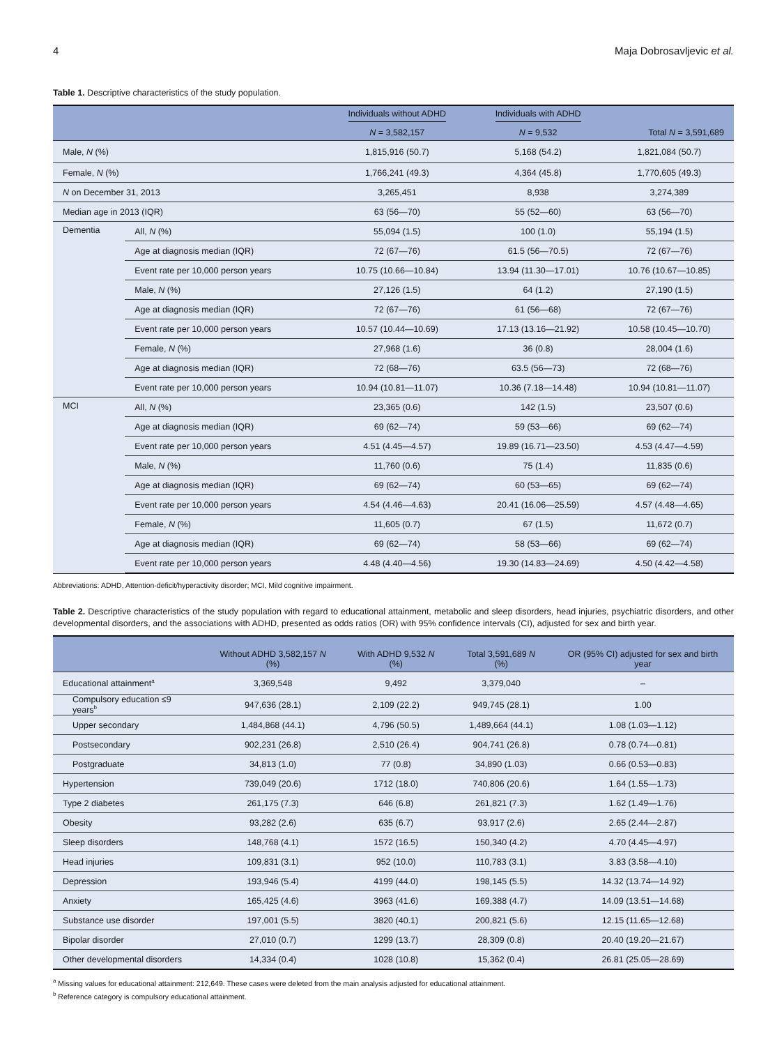4 Maja Dobrosavljevic et al.
Table 1. Descriptive characteristics of the study population.
| | | Individuals without ADHD | Individuals with ADHD | |
| --- | --- | --- | --- | --- |
| | | N = 3,582,157 | N = 9,532 | Total N = 3,591,689 |
| Male, N (%) | | 1,815,916 (50.7) | 5,168 (54.2) | 1,821,084 (50.7) |
| Female, N (%) | | 1,766,241 (49.3) | 4,364 (45.8) | 1,770,605 (49.3) |
| N on December 31, 2013 | | 3,265,451 | 8,938 | 3,274,389 |
| Median age in 2013 (IQR) | | 63 (56—70) | 55 (52—60) | 63 (56—70) |
| Dementia | All, N (%) | 55,094 (1.5) | 100 (1.0) | 55,194 (1.5) |
| | Age at diagnosis median (IQR) | 72 (67—76) | 61.5 (56—70.5) | 72 (67—76) |
| | Event rate per 10,000 person years | 10.75 (10.66—10.84) | 13.94 (11.30—17.01) | 10.76 (10.67—10.85) |
| | Male, N (%) | 27,126 (1.5) | 64 (1.2) | 27,190 (1.5) |
| | Age at diagnosis median (IQR) | 72 (67—76) | 61 (56—68) | 72 (67—76) |
| | Event rate per 10,000 person years | 10.57 (10.44—10.69) | 17.13 (13.16—21.92) | 10.58 (10.45—10.70) |
| | Female, N (%) | 27,968 (1.6) | 36 (0.8) | 28,004 (1.6) |
| | Age at diagnosis median (IQR) | 72 (68—76) | 63.5 (56—73) | 72 (68—76) |
| | Event rate per 10,000 person years | 10.94 (10.81—11.07) | 10.36 (7.18—14.48) | 10.94 (10.81—11.07) |
| MCI | All, N (%) | 23,365 (0.6) | 142 (1.5) | 23,507 (0.6) |
| | Age at diagnosis median (IQR) | 69 (62—74) | 59 (53—66) | 69 (62—74) |
| | Event rate per 10,000 person years | 4.51 (4.45—4.57) | 19.89 (16.71—23.50) | 4.53 (4.47—4.59) |
| | Male, N (%) | 11,760 (0.6) | 75 (1.4) | 11,835 (0.6) |
| | Age at diagnosis median (IQR) | 69 (62—74) | 60 (53—65) | 69 (62—74) |
| | Event rate per 10,000 person years | 4.54 (4.46—4.63) | 20.41 (16.06—25.59) | 4.57 (4.48—4.65) |
| | Female, N (%) | 11,605 (0.7) | 67 (1.5) | 11,672 (0.7) |
| | Age at diagnosis median (IQR) | 69 (62—74) | 58 (53—66) | 69 (62—74) |
| | Event rate per 10,000 person years | 4.48 (4.40—4.56) | 19.30 (14.83—24.69) | 4.50 (4.42—4.58) |
Abbreviations: ADHD, Attention-deficit/hyperactivity disorder; MCI, Mild cognitive impairment.
Table 2. Descriptive characteristics of the study population with regard to educational attainment, metabolic and sleep disorders, head injuries, psychiatric disorders, and other developmental disorders, and the associations with ADHD, presented as odds ratios (OR) with 95% confidence intervals (CI), adjusted for sex and birth year.
| | Without ADHD 3,582,157 N (%) | With ADHD 9,532 N (%) | Total 3,591,689 N (%) | OR (95% CI) adjusted for sex and birth year |
| --- | --- | --- | --- | --- |
| Educational attainment<sup>a</sup> | 3,369,548 | 9,492 | 3,379,040 | – |
| Compulsory education ≤9 years<sup>b</sup> | 947,636 (28.1) | 2,109 (22.2) | 949,745 (28.1) | 1.00 |
| Upper secondary | 1,484,868 (44.1) | 4,796 (50.5) | 1,489,664 (44.1) | 1.08 (1.03—1.12) |
| Postsecondary | 902,231 (26.8) | 2,510 (26.4) | 904,741 (26.8) | 0.78 (0.74—0.81) |
| Postgraduate | 34,813 (1.0) | 77 (0.8) | 34,890 (1.03) | 0.66 (0.53—0.83) |
| Hypertension | 739,049 (20.6) | 1712 (18.0) | 740,806 (20.6) | 1.64 (1.55—1.73) |
| Type 2 diabetes | 261,175 (7.3) | 646 (6.8) | 261,821 (7.3) | 1.62 (1.49—1.76) |
| Obesity | 93,282 (2.6) | 635 (6.7) | 93,917 (2.6) | 2.65 (2.44—2.87) |
| Sleep disorders | 148,768 (4.1) | 1572 (16.5) | 150,340 (4.2) | 4.70 (4.45—4.97) |
| Head injuries | 109,831 (3.1) | 952 (10.0) | 110,783 (3.1) | 3.83 (3.58—4.10) |
| Depression | 193,946 (5.4) | 4199 (44.0) | 198,145 (5.5) | 14.32 (13.74—14.92) |
| Anxiety | 165,425 (4.6) | 3963 (41.6) | 169,388 (4.7) | 14.09 (13.51—14.68) |
| Substance use disorder | 197,001 (5.5) | 3820 (40.1) | 200,821 (5.6) | 12.15 (11.65—12.68) |
| Bipolar disorder | 27,010 (0.7) | 1299 (13.7) | 28,309 (0.8) | 20.40 (19.20—21.67) |
| Other developmental disorders | 14,334 (0.4) | 1028 (10.8) | 15,362 (0.4) | 26.81 (25.05—28.69) |
<sup>a</sup> Missing values for educational attainment: 212,649. These cases were deleted from the main analysis adjusted for educational attainment.
<sup>b</sup> Reference category is compulsory educational attainment.